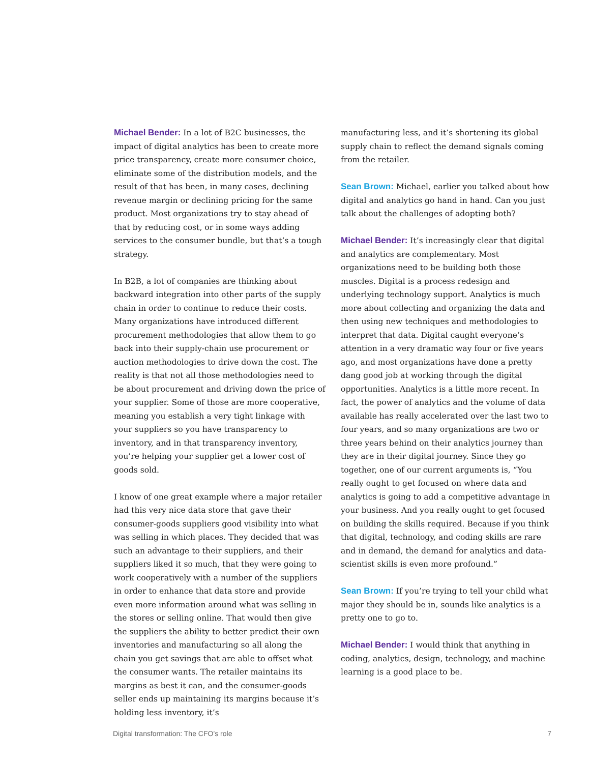Michael Bender: In a lot of B2C businesses, the impact of digital analytics has been to create more price transparency, create more consumer choice, eliminate some of the distribution models, and the result of that has been, in many cases, declining revenue margin or declining pricing for the same product. Most organizations try to stay ahead of that by reducing cost, or in some ways adding services to the consumer bundle, but that’s a tough strategy.
In B2B, a lot of companies are thinking about backward integration into other parts of the supply chain in order to continue to reduce their costs. Many organizations have introduced different procurement methodologies that allow them to go back into their supply-chain use procurement or auction methodologies to drive down the cost. The reality is that not all those methodologies need to be about procurement and driving down the price of your supplier. Some of those are more cooperative, meaning you establish a very tight linkage with your suppliers so you have transparency to inventory, and in that transparency inventory, you’re helping your supplier get a lower cost of goods sold.
I know of one great example where a major retailer had this very nice data store that gave their consumer-goods suppliers good visibility into what was selling in which places. They decided that was such an advantage to their suppliers, and their suppliers liked it so much, that they were going to work cooperatively with a number of the suppliers in order to enhance that data store and provide even more information around what was selling in the stores or selling online. That would then give the suppliers the ability to better predict their own inventories and manufacturing so all along the chain you get savings that are able to offset what the consumer wants. The retailer maintains its margins as best it can, and the consumer-goods seller ends up maintaining its margins because it’s holding less inventory, it’s
manufacturing less, and it’s shortening its global supply chain to reflect the demand signals coming from the retailer.
Sean Brown: Michael, earlier you talked about how digital and analytics go hand in hand. Can you just talk about the challenges of adopting both?
Michael Bender: It’s increasingly clear that digital and analytics are complementary. Most organizations need to be building both those muscles. Digital is a process redesign and underlying technology support. Analytics is much more about collecting and organizing the data and then using new techniques and methodologies to interpret that data. Digital caught everyone’s attention in a very dramatic way four or five years ago, and most organizations have done a pretty dang good job at working through the digital opportunities. Analytics is a little more recent. In fact, the power of analytics and the volume of data available has really accelerated over the last two to four years, and so many organizations are two or three years behind on their analytics journey than they are in their digital journey. Since they go together, one of our current arguments is, “You really ought to get focused on where data and analytics is going to add a competitive advantage in your business. And you really ought to get focused on building the skills required. Because if you think that digital, technology, and coding skills are rare and in demand, the demand for analytics and data-scientist skills is even more profound.”
Sean Brown: If you’re trying to tell your child what major they should be in, sounds like analytics is a pretty one to go to.
Michael Bender: I would think that anything in coding, analytics, design, technology, and machine learning is a good place to be.
Digital transformation: The CFO’s role 7